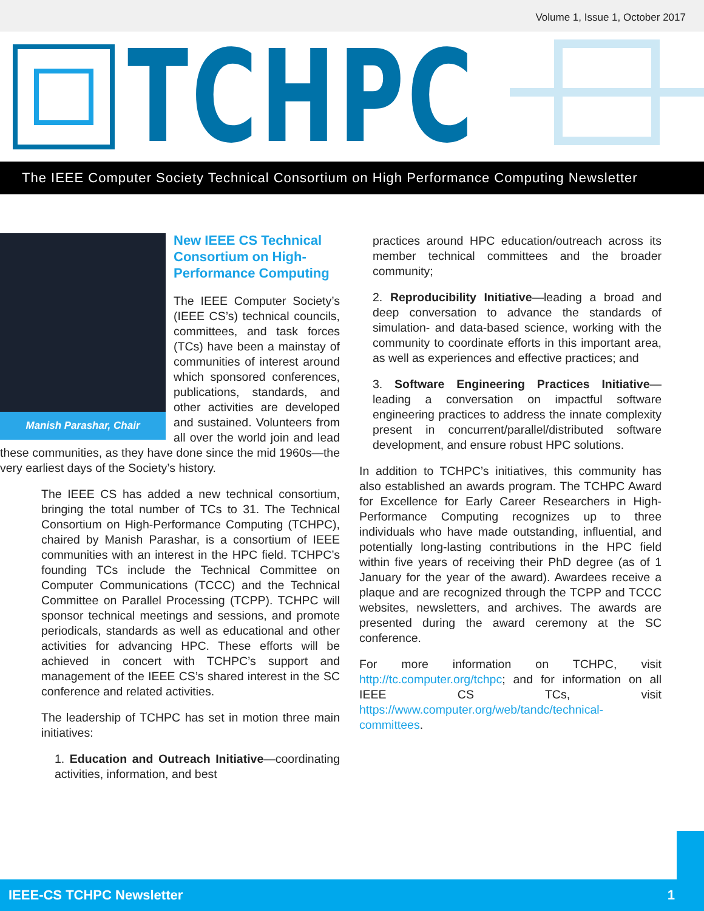Volume 1, Issue 1, October 2017
TCHPC
The IEEE Computer Society Technical Consortium on High Performance Computing Newsletter
Manish Parashar, Chair
New IEEE CS Technical Consortium on High-Performance Computing
The IEEE Computer Society’s (IEEE CS’s) technical councils, committees, and task forces (TCs) have been a mainstay of communities of interest around which sponsored conferences, publications, standards, and other activities are developed and sustained. Volunteers from all over the world join and lead these communities, as they have done since the mid 1960s—the very earliest days of the Society’s history.
The IEEE CS has added a new technical consortium, bringing the total number of TCs to 31. The Technical Consortium on High-Performance Computing (TCHPC), chaired by Manish Parashar, is a consortium of IEEE communities with an interest in the HPC field. TCHPC’s founding TCs include the Technical Committee on Computer Communications (TCCC) and the Technical Committee on Parallel Processing (TCPP). TCHPC will sponsor technical meetings and sessions, and promote periodicals, standards as well as educational and other activities for advancing HPC. These efforts will be achieved in concert with TCHPC’s support and management of the IEEE CS’s shared interest in the SC conference and related activities.
The leadership of TCHPC has set in motion three main initiatives:
1. Education and Outreach Initiative—coordinating activities, information, and best
practices around HPC education/outreach across its member technical committees and the broader community;
2. Reproducibility Initiative—leading a broad and deep conversation to advance the standards of simulation- and data-based science, working with the community to coordinate efforts in this important area, as well as experiences and effective practices; and
3. Software Engineering Practices Initiative—leading a conversation on impactful software engineering practices to address the innate complexity present in concurrent/parallel/distributed software development, and ensure robust HPC solutions.
In addition to TCHPC’s initiatives, this community has also established an awards program. The TCHPC Award for Excellence for Early Career Researchers in High-Performance Computing recognizes up to three individuals who have made outstanding, influential, and potentially long-lasting contributions in the HPC field within five years of receiving their PhD degree (as of 1 January for the year of the award). Awardees receive a plaque and are recognized through the TCPP and TCCC websites, newsletters, and archives. The awards are presented during the award ceremony at the SC conference.
For more information on TCHPC, visit http://tc.computer.org/tchpc; and for information on all IEEE CS TCs, visit https://www.computer.org/web/tandc/technical-committees.
IEEE-CS TCHPC Newsletter 1